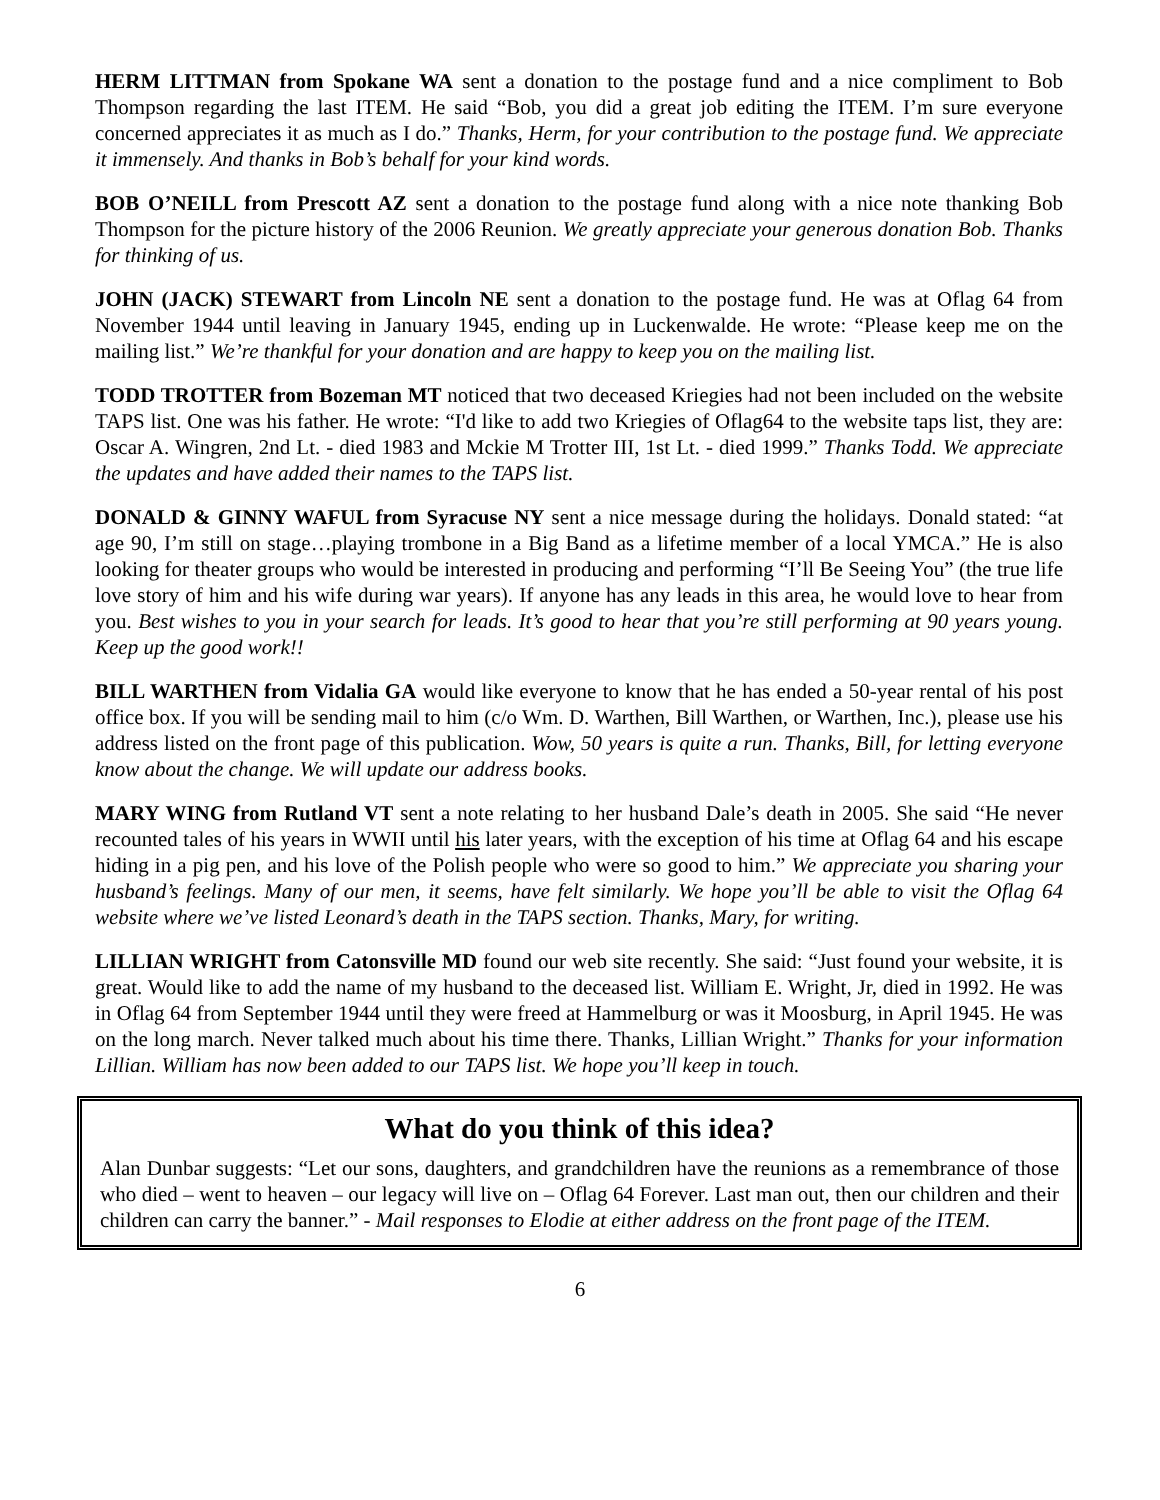HERM LITTMAN from Spokane WA sent a donation to the postage fund and a nice compliment to Bob Thompson regarding the last ITEM. He said “Bob, you did a great job editing the ITEM. I’m sure everyone concerned appreciates it as much as I do.” Thanks, Herm, for your contribution to the postage fund. We appreciate it immensely. And thanks in Bob’s behalf for your kind words.
BOB O’NEILL from Prescott AZ sent a donation to the postage fund along with a nice note thanking Bob Thompson for the picture history of the 2006 Reunion. We greatly appreciate your generous donation Bob. Thanks for thinking of us.
JOHN (JACK) STEWART from Lincoln NE sent a donation to the postage fund. He was at Oflag 64 from November 1944 until leaving in January 1945, ending up in Luckenwalde. He wrote: “Please keep me on the mailing list.” We’re thankful for your donation and are happy to keep you on the mailing list.
TODD TROTTER from Bozeman MT noticed that two deceased Kriegies had not been included on the website TAPS list. One was his father. He wrote: “I'd like to add two Kriegies of Oflag64 to the website taps list, they are: Oscar A. Wingren, 2nd Lt. - died 1983 and Mckie M Trotter III, 1st Lt. - died 1999.” Thanks Todd. We appreciate the updates and have added their names to the TAPS list.
DONALD & GINNY WAFUL from Syracuse NY sent a nice message during the holidays. Donald stated: “at age 90, I’m still on stage…playing trombone in a Big Band as a lifetime member of a local YMCA.” He is also looking for theater groups who would be interested in producing and performing “I’ll Be Seeing You” (the true life love story of him and his wife during war years). If anyone has any leads in this area, he would love to hear from you. Best wishes to you in your search for leads. It’s good to hear that you’re still performing at 90 years young. Keep up the good work!!
BILL WARTHEN from Vidalia GA would like everyone to know that he has ended a 50-year rental of his post office box. If you will be sending mail to him (c/o Wm. D. Warthen, Bill Warthen, or Warthen, Inc.), please use his address listed on the front page of this publication. Wow, 50 years is quite a run. Thanks, Bill, for letting everyone know about the change. We will update our address books.
MARY WING from Rutland VT sent a note relating to her husband Dale’s death in 2005. She said “He never recounted tales of his years in WWII until his later years, with the exception of his time at Oflag 64 and his escape hiding in a pig pen, and his love of the Polish people who were so good to him.” We appreciate you sharing your husband’s feelings. Many of our men, it seems, have felt similarly. We hope you’ll be able to visit the Oflag 64 website where we’ve listed Leonard’s death in the TAPS section. Thanks, Mary, for writing.
LILLIAN WRIGHT from Catonsville MD found our web site recently. She said: “Just found your website, it is great. Would like to add the name of my husband to the deceased list. William E. Wright, Jr, died in 1992. He was in Oflag 64 from September 1944 until they were freed at Hammelburg or was it Moosburg, in April 1945. He was on the long march. Never talked much about his time there. Thanks, Lillian Wright.” Thanks for your information Lillian. William has now been added to our TAPS list. We hope you’ll keep in touch.
What do you think of this idea?
Alan Dunbar suggests: “Let our sons, daughters, and grandchildren have the reunions as a remembrance of those who died – went to heaven – our legacy will live on – Oflag 64 Forever. Last man out, then our children and their children can carry the banner.” - Mail responses to Elodie at either address on the front page of the ITEM.
6